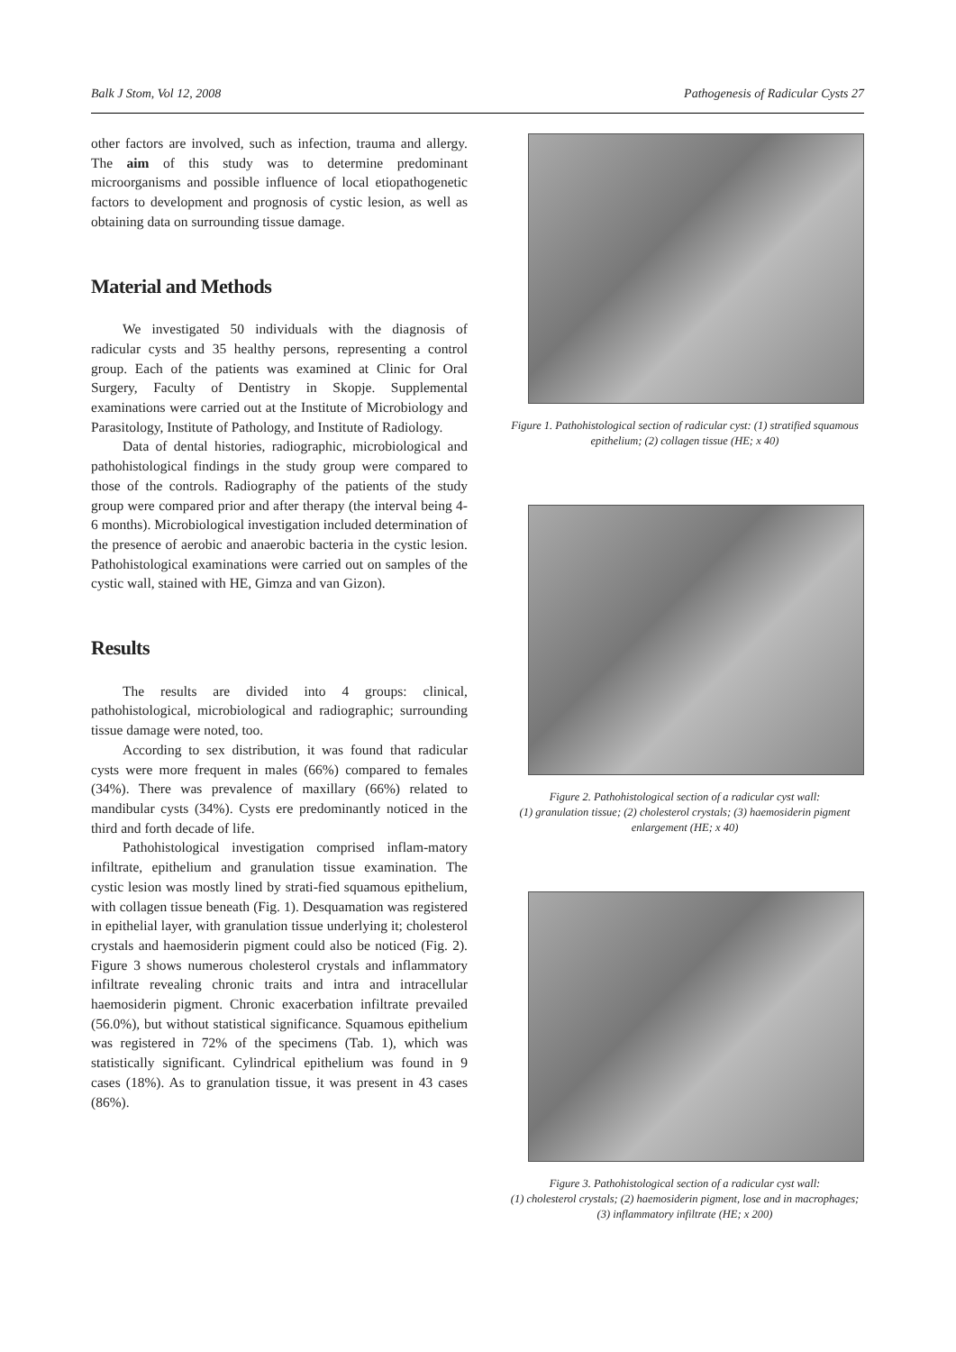Balk J Stom, Vol 12, 2008 Pathogenesis of Radicular Cysts 27
other factors are involved, such as infection, trauma and allergy. The aim of this study was to determine predominant microorganisms and possible influence of local etiopathogenetic factors to development and prognosis of cystic lesion, as well as obtaining data on surrounding tissue damage.
Material and Methods
We investigated 50 individuals with the diagnosis of radicular cysts and 35 healthy persons, representing a control group. Each of the patients was examined at Clinic for Oral Surgery, Faculty of Dentistry in Skopje. Supplemental examinations were carried out at the Institute of Microbiology and Parasitology, Institute of Pathology, and Institute of Radiology.
Data of dental histories, radiographic, microbiological and pathohistological findings in the study group were compared to those of the controls. Radiography of the patients of the study group were compared prior and after therapy (the interval being 4-6 months). Microbiological investigation included determination of the presence of aerobic and anaerobic bacteria in the cystic lesion. Pathohistological examinations were carried out on samples of the cystic wall, stained with HE, Gimza and van Gizon).
Results
The results are divided into 4 groups: clinical, pathohistological, microbiological and radiographic; surrounding tissue damage were noted, too.
According to sex distribution, it was found that radicular cysts were more frequent in males (66%) compared to females (34%). There was prevalence of maxillary (66%) related to mandibular cysts (34%). Cysts ere predominantly noticed in the third and forth decade of life.
Pathohistological investigation comprised inflam-matory infiltrate, epithelium and granulation tissue examination. The cystic lesion was mostly lined by strati-fied squamous epithelium, with collagen tissue beneath (Fig. 1). Desquamation was registered in epithelial layer, with granulation tissue underlying it; cholesterol crystals and haemosiderin pigment could also be noticed (Fig. 2). Figure 3 shows numerous cholesterol crystals and inflammatory infiltrate revealing chronic traits and intra and intracellular haemosiderin pigment. Chronic exacerbation infiltrate prevailed (56.0%), but without statistical significance. Squamous epithelium was registered in 72% of the specimens (Tab. 1), which was statistically significant. Cylindrical epithelium was found in 9 cases (18%). As to granulation tissue, it was present in 43 cases (86%).
Figure 1. Pathohistological section of radicular cyst: (1) stratified squamous epithelium; (2) collagen tissue (HE; x 40)
Figure 2. Pathohistological section of a radicular cyst wall:
(1) granulation tissue; (2) cholesterol crystals; (3) haemosiderin pigment enlargement (HE; x 40)
Figure 3. Pathohistological section of a radicular cyst wall:
(1) cholesterol crystals; (2) haemosiderin pigment, lose and in macrophages; (3) inflammatory infiltrate (HE; x 200)